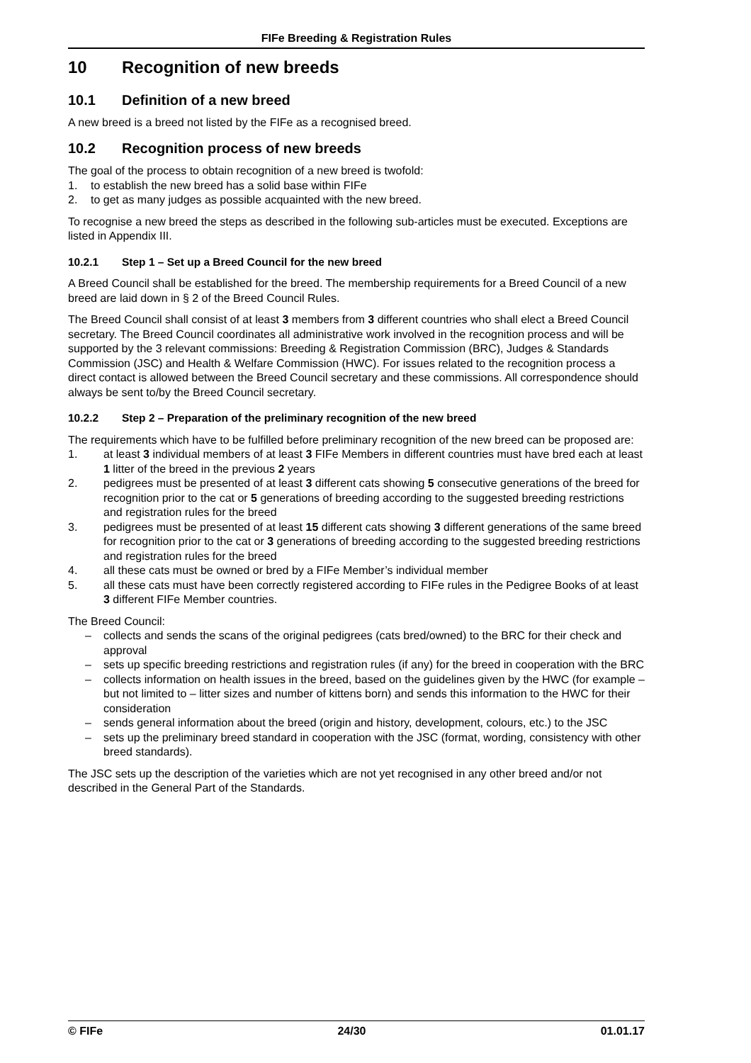FIFe Breeding & Registration Rules
10 Recognition of new breeds
10.1 Definition of a new breed
A new breed is a breed not listed by the FIFe as a recognised breed.
10.2 Recognition process of new breeds
The goal of the process to obtain recognition of a new breed is twofold:
1. to establish the new breed has a solid base within FIFe
2. to get as many judges as possible acquainted with the new breed.
To recognise a new breed the steps as described in the following sub-articles must be executed. Exceptions are listed in Appendix III.
10.2.1 Step 1 – Set up a Breed Council for the new breed
A Breed Council shall be established for the breed. The membership requirements for a Breed Council of a new breed are laid down in § 2 of the Breed Council Rules.
The Breed Council shall consist of at least 3 members from 3 different countries who shall elect a Breed Council secretary. The Breed Council coordinates all administrative work involved in the recognition process and will be supported by the 3 relevant commissions: Breeding & Registration Commission (BRC), Judges & Standards Commission (JSC) and Health & Welfare Commission (HWC). For issues related to the recognition process a direct contact is allowed between the Breed Council secretary and these commissions. All correspondence should always be sent to/by the Breed Council secretary.
10.2.2 Step 2 – Preparation of the preliminary recognition of the new breed
The requirements which have to be fulfilled before preliminary recognition of the new breed can be proposed are:
1. at least 3 individual members of at least 3 FIFe Members in different countries must have bred each at least 1 litter of the breed in the previous 2 years
2. pedigrees must be presented of at least 3 different cats showing 5 consecutive generations of the breed for recognition prior to the cat or 5 generations of breeding according to the suggested breeding restrictions and registration rules for the breed
3. pedigrees must be presented of at least 15 different cats showing 3 different generations of the same breed for recognition prior to the cat or 3 generations of breeding according to the suggested breeding restrictions and registration rules for the breed
4. all these cats must be owned or bred by a FIFe Member’s individual member
5. all these cats must have been correctly registered according to FIFe rules in the Pedigree Books of at least 3 different FIFe Member countries.
The Breed Council:
– collects and sends the scans of the original pedigrees (cats bred/owned) to the BRC for their check and approval
– sets up specific breeding restrictions and registration rules (if any) for the breed in cooperation with the BRC
– collects information on health issues in the breed, based on the guidelines given by the HWC (for example – but not limited to – litter sizes and number of kittens born) and sends this information to the HWC for their consideration
– sends general information about the breed (origin and history, development, colours, etc.) to the JSC
– sets up the preliminary breed standard in cooperation with the JSC (format, wording, consistency with other breed standards).
The JSC sets up the description of the varieties which are not yet recognised in any other breed and/or not described in the General Part of the Standards.
© FIFe 24/30 01.01.17